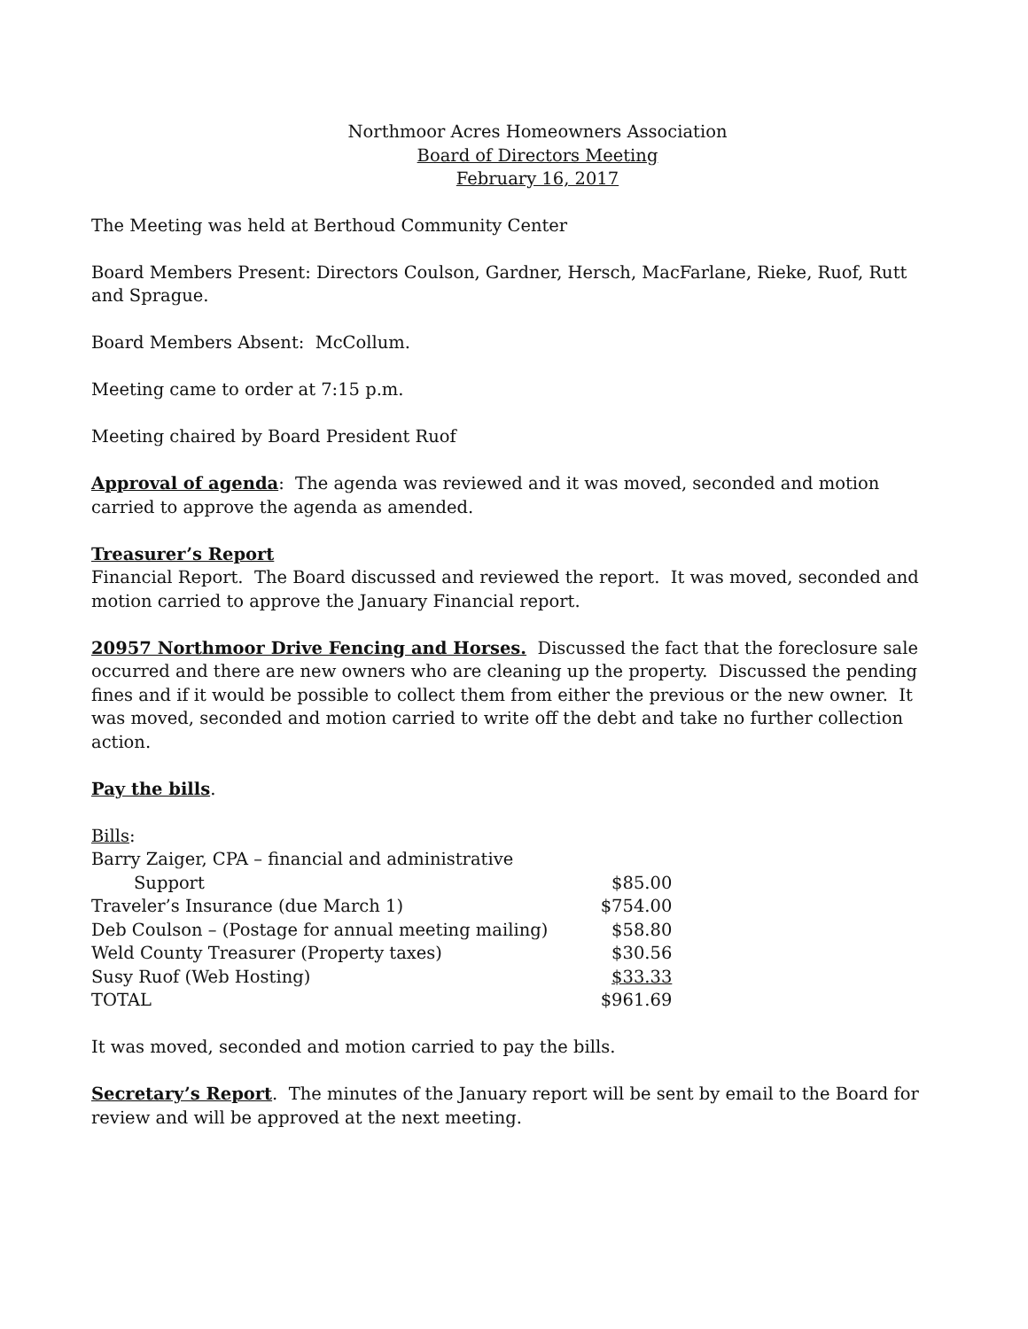Northmoor Acres Homeowners Association
Board of Directors Meeting
February 16, 2017
The Meeting was held at Berthoud Community Center
Board Members Present: Directors Coulson, Gardner, Hersch, MacFarlane, Rieke, Ruof, Rutt and Sprague.
Board Members Absent: McCollum.
Meeting came to order at 7:15 p.m.
Meeting chaired by Board President Ruof
Approval of agenda: The agenda was reviewed and it was moved, seconded and motion carried to approve the agenda as amended.
Treasurer’s Report
Financial Report. The Board discussed and reviewed the report. It was moved, seconded and motion carried to approve the January Financial report.
20957 Northmoor Drive Fencing and Horses. Discussed the fact that the foreclosure sale occurred and there are new owners who are cleaning up the property. Discussed the pending fines and if it would be possible to collect them from either the previous or the new owner. It was moved, seconded and motion carried to write off the debt and take no further collection action.
Pay the bills.
| Bills : | |
| Barry Zaiger, CPA – financial and administrative | |
| Support | $85.00 |
| Traveler’s Insurance (due March 1) | $754.00 |
| Deb Coulson – (Postage for annual meeting mailing) | $58.80 |
| Weld County Treasurer (Property taxes) | $30.56 |
| Susy Ruof (Web Hosting) | $33.33 |
| TOTAL | $961.69 |
It was moved, seconded and motion carried to pay the bills.
Secretary’s Report. The minutes of the January report will be sent by email to the Board for review and will be approved at the next meeting.